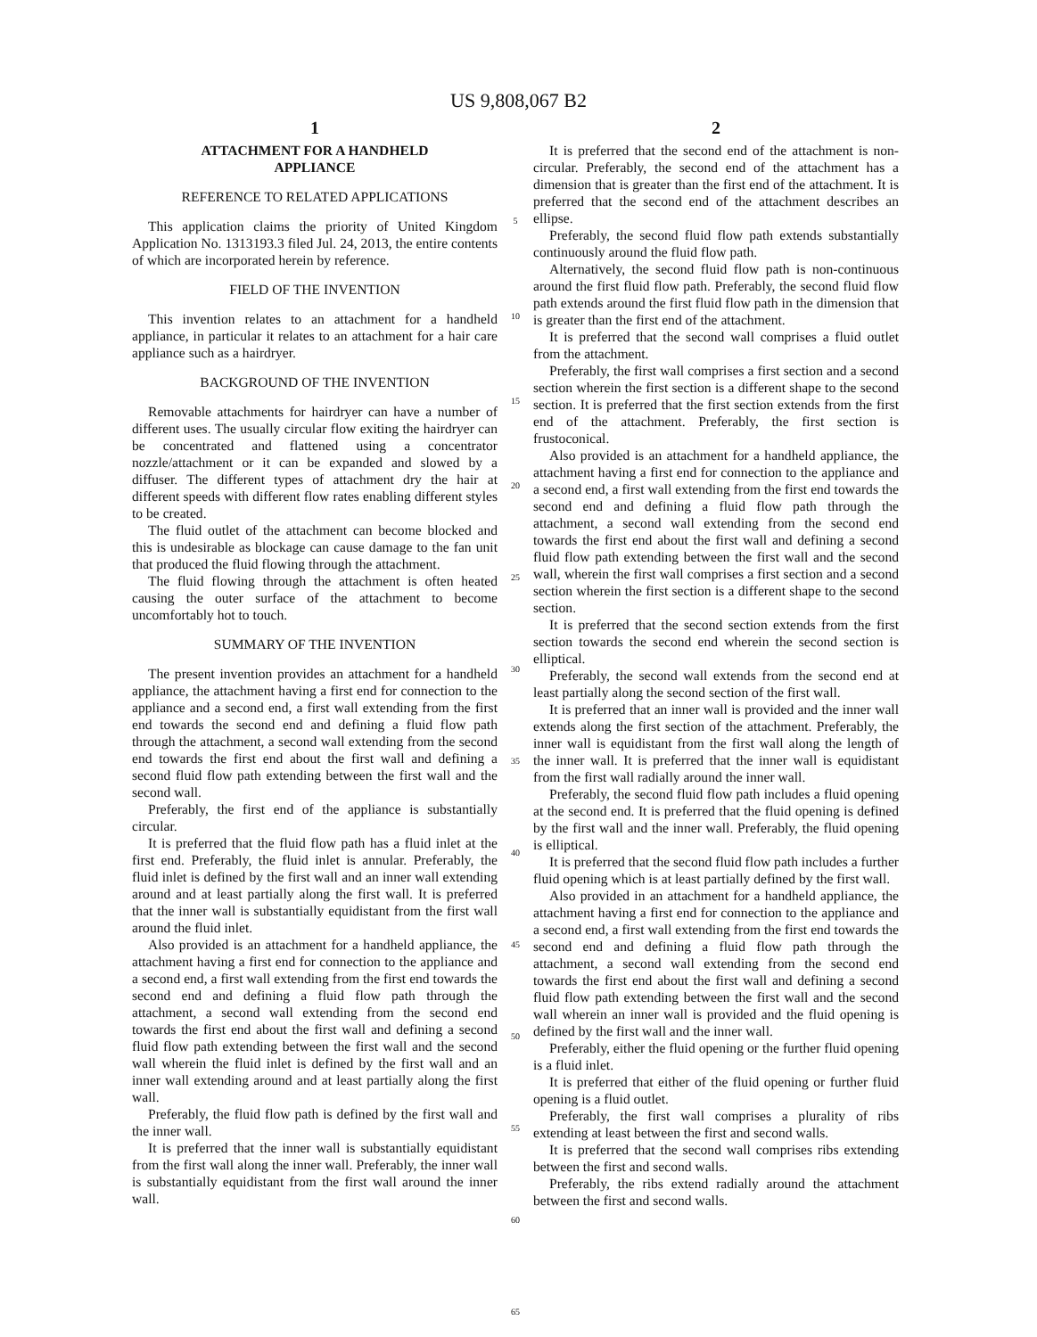US 9,808,067 B2
1
ATTACHMENT FOR A HANDHELD
APPLIANCE
REFERENCE TO RELATED APPLICATIONS
This application claims the priority of United Kingdom Application No. 1313193.3 filed Jul. 24, 2013, the entire contents of which are incorporated herein by reference.
FIELD OF THE INVENTION
This invention relates to an attachment for a handheld appliance, in particular it relates to an attachment for a hair care appliance such as a hairdryer.
BACKGROUND OF THE INVENTION
Removable attachments for hairdryer can have a number of different uses. The usually circular flow exiting the hairdryer can be concentrated and flattened using a concentrator nozzle/attachment or it can be expanded and slowed by a diffuser. The different types of attachment dry the hair at different speeds with different flow rates enabling different styles to be created.
The fluid outlet of the attachment can become blocked and this is undesirable as blockage can cause damage to the fan unit that produced the fluid flowing through the attachment.
The fluid flowing through the attachment is often heated causing the outer surface of the attachment to become uncomfortably hot to touch.
SUMMARY OF THE INVENTION
The present invention provides an attachment for a handheld appliance, the attachment having a first end for connection to the appliance and a second end, a first wall extending from the first end towards the second end and defining a fluid flow path through the attachment, a second wall extending from the second end towards the first end about the first wall and defining a second fluid flow path extending between the first wall and the second wall.
Preferably, the first end of the appliance is substantially circular.
It is preferred that the fluid flow path has a fluid inlet at the first end. Preferably, the fluid inlet is annular. Preferably, the fluid inlet is defined by the first wall and an inner wall extending around and at least partially along the first wall. It is preferred that the inner wall is substantially equidistant from the first wall around the fluid inlet.
Also provided is an attachment for a handheld appliance, the attachment having a first end for connection to the appliance and a second end, a first wall extending from the first end towards the second end and defining a fluid flow path through the attachment, a second wall extending from the second end towards the first end about the first wall and defining a second fluid flow path extending between the first wall and the second wall wherein the fluid inlet is defined by the first wall and an inner wall extending around and at least partially along the first wall.
Preferably, the fluid flow path is defined by the first wall and the inner wall.
It is preferred that the inner wall is substantially equidistant from the first wall along the inner wall. Preferably, the inner wall is substantially equidistant from the first wall around the inner wall.
5
10
15
20
25
30
35
40
45
50
55
60
65
2
It is preferred that the second end of the attachment is non-circular. Preferably, the second end of the attachment has a dimension that is greater than the first end of the attachment. It is preferred that the second end of the attachment describes an ellipse.
Preferably, the second fluid flow path extends substantially continuously around the fluid flow path.
Alternatively, the second fluid flow path is non-continuous around the first fluid flow path. Preferably, the second fluid flow path extends around the first fluid flow path in the dimension that is greater than the first end of the attachment.
It is preferred that the second wall comprises a fluid outlet from the attachment.
Preferably, the first wall comprises a first section and a second section wherein the first section is a different shape to the second section. It is preferred that the first section extends from the first end of the attachment. Preferably, the first section is frustoconical.
Also provided is an attachment for a handheld appliance, the attachment having a first end for connection to the appliance and a second end, a first wall extending from the first end towards the second end and defining a fluid flow path through the attachment, a second wall extending from the second end towards the first end about the first wall and defining a second fluid flow path extending between the first wall and the second wall, wherein the first wall comprises a first section and a second section wherein the first section is a different shape to the second section.
It is preferred that the second section extends from the first section towards the second end wherein the second section is elliptical.
Preferably, the second wall extends from the second end at least partially along the second section of the first wall.
It is preferred that an inner wall is provided and the inner wall extends along the first section of the attachment. Preferably, the inner wall is equidistant from the first wall along the length of the inner wall. It is preferred that the inner wall is equidistant from the first wall radially around the inner wall.
Preferably, the second fluid flow path includes a fluid opening at the second end. It is preferred that the fluid opening is defined by the first wall and the inner wall. Preferably, the fluid opening is elliptical.
It is preferred that the second fluid flow path includes a further fluid opening which is at least partially defined by the first wall.
Also provided in an attachment for a handheld appliance, the attachment having a first end for connection to the appliance and a second end, a first wall extending from the first end towards the second end and defining a fluid flow path through the attachment, a second wall extending from the second end towards the first end about the first wall and defining a second fluid flow path extending between the first wall and the second wall wherein an inner wall is provided and the fluid opening is defined by the first wall and the inner wall.
Preferably, either the fluid opening or the further fluid opening is a fluid inlet.
It is preferred that either of the fluid opening or further fluid opening is a fluid outlet.
Preferably, the first wall comprises a plurality of ribs extending at least between the first and second walls.
It is preferred that the second wall comprises ribs extending between the first and second walls.
Preferably, the ribs extend radially around the attachment between the first and second walls.